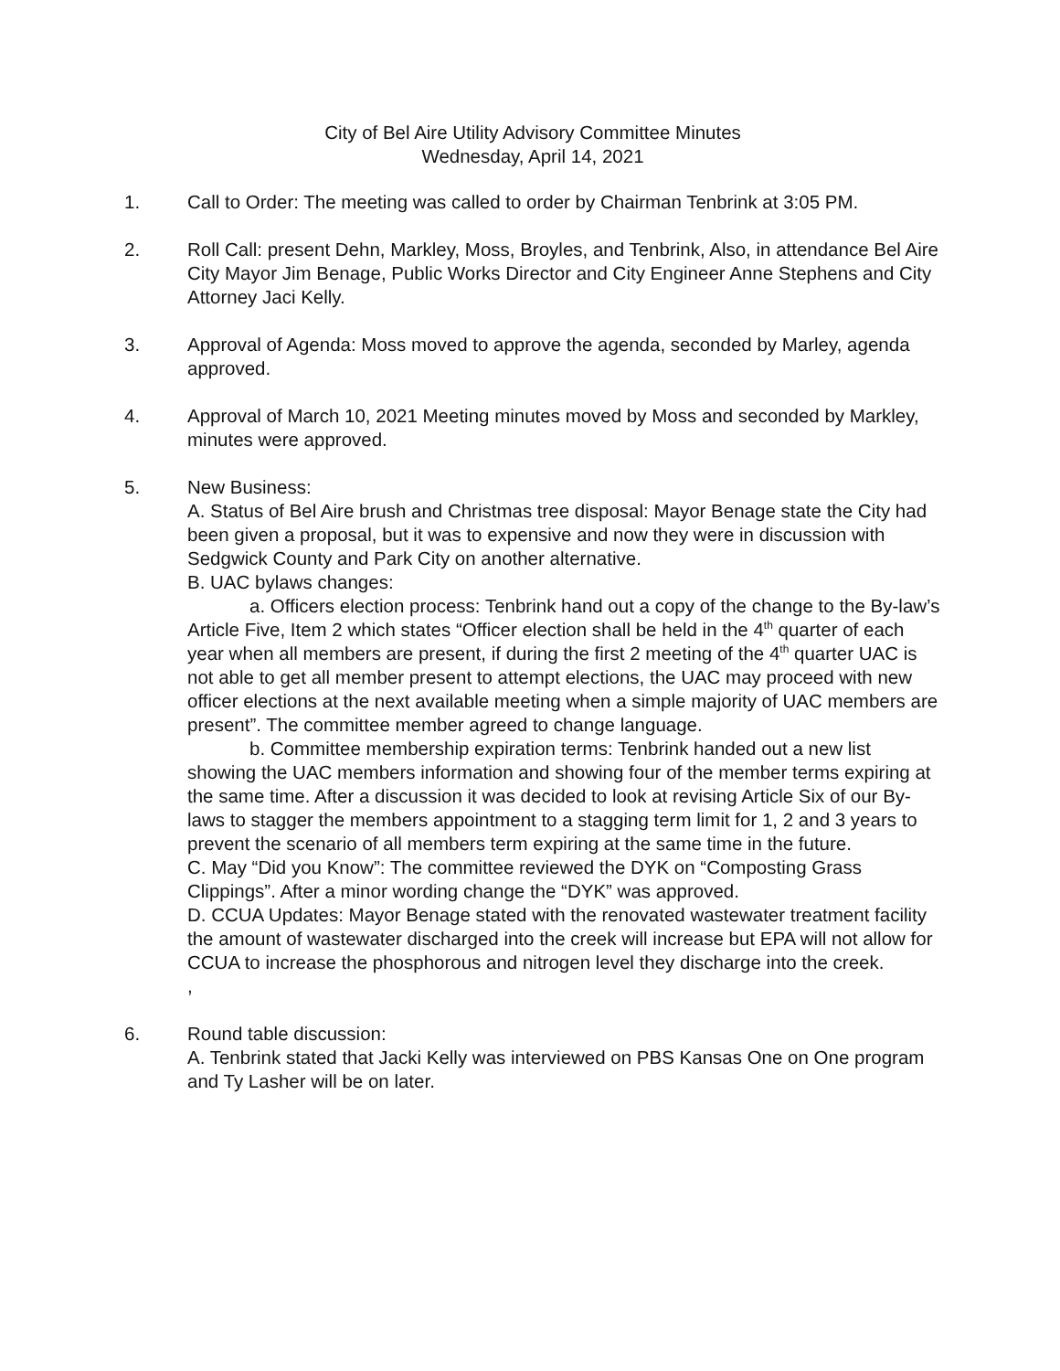City of Bel Aire Utility Advisory Committee Minutes
Wednesday, April 14, 2021
1. Call to Order: The meeting was called to order by Chairman Tenbrink at 3:05 PM.
2. Roll Call: present Dehn, Markley, Moss, Broyles, and Tenbrink, Also, in attendance Bel Aire City Mayor Jim Benage, Public Works Director and City Engineer Anne Stephens and City Attorney Jaci Kelly.
3. Approval of Agenda: Moss moved to approve the agenda, seconded by Marley, agenda approved.
4. Approval of March 10, 2021 Meeting minutes moved by Moss and seconded by Markley, minutes were approved.
5. New Business:
A. Status of Bel Aire brush and Christmas tree disposal: Mayor Benage state the City had been given a proposal, but it was to expensive and now they were in discussion with Sedgwick County and Park City on another alternative.
B. UAC bylaws changes:
a. Officers election process: Tenbrink hand out a copy of the change to the By-law’s Article Five, Item 2 which states “Officer election shall be held in the 4<sup>th</sup> quarter of each year when all members are present, if during the first 2 meeting of the 4<sup>th</sup> quarter UAC is not able to get all member present to attempt elections, the UAC may proceed with new officer elections at the next available meeting when a simple majority of UAC members are present”. The committee member agreed to change language.
b. Committee membership expiration terms: Tenbrink handed out a new list showing the UAC members information and showing four of the member terms expiring at the same time. After a discussion it was decided to look at revising Article Six of our By-laws to stagger the members appointment to a stagging term limit for 1, 2 and 3 years to prevent the scenario of all members term expiring at the same time in the future.
C. May “Did you Know”: The committee reviewed the DYK on “Composting Grass Clippings”. After a minor wording change the “DYK” was approved.
D. CCUA Updates: Mayor Benage stated with the renovated wastewater treatment facility the amount of wastewater discharged into the creek will increase but EPA will not allow for CCUA to increase the phosphorous and nitrogen level they discharge into the creek.
,
6. Round table discussion:
A. Tenbrink stated that Jacki Kelly was interviewed on PBS Kansas One on One program and Ty Lasher will be on later.